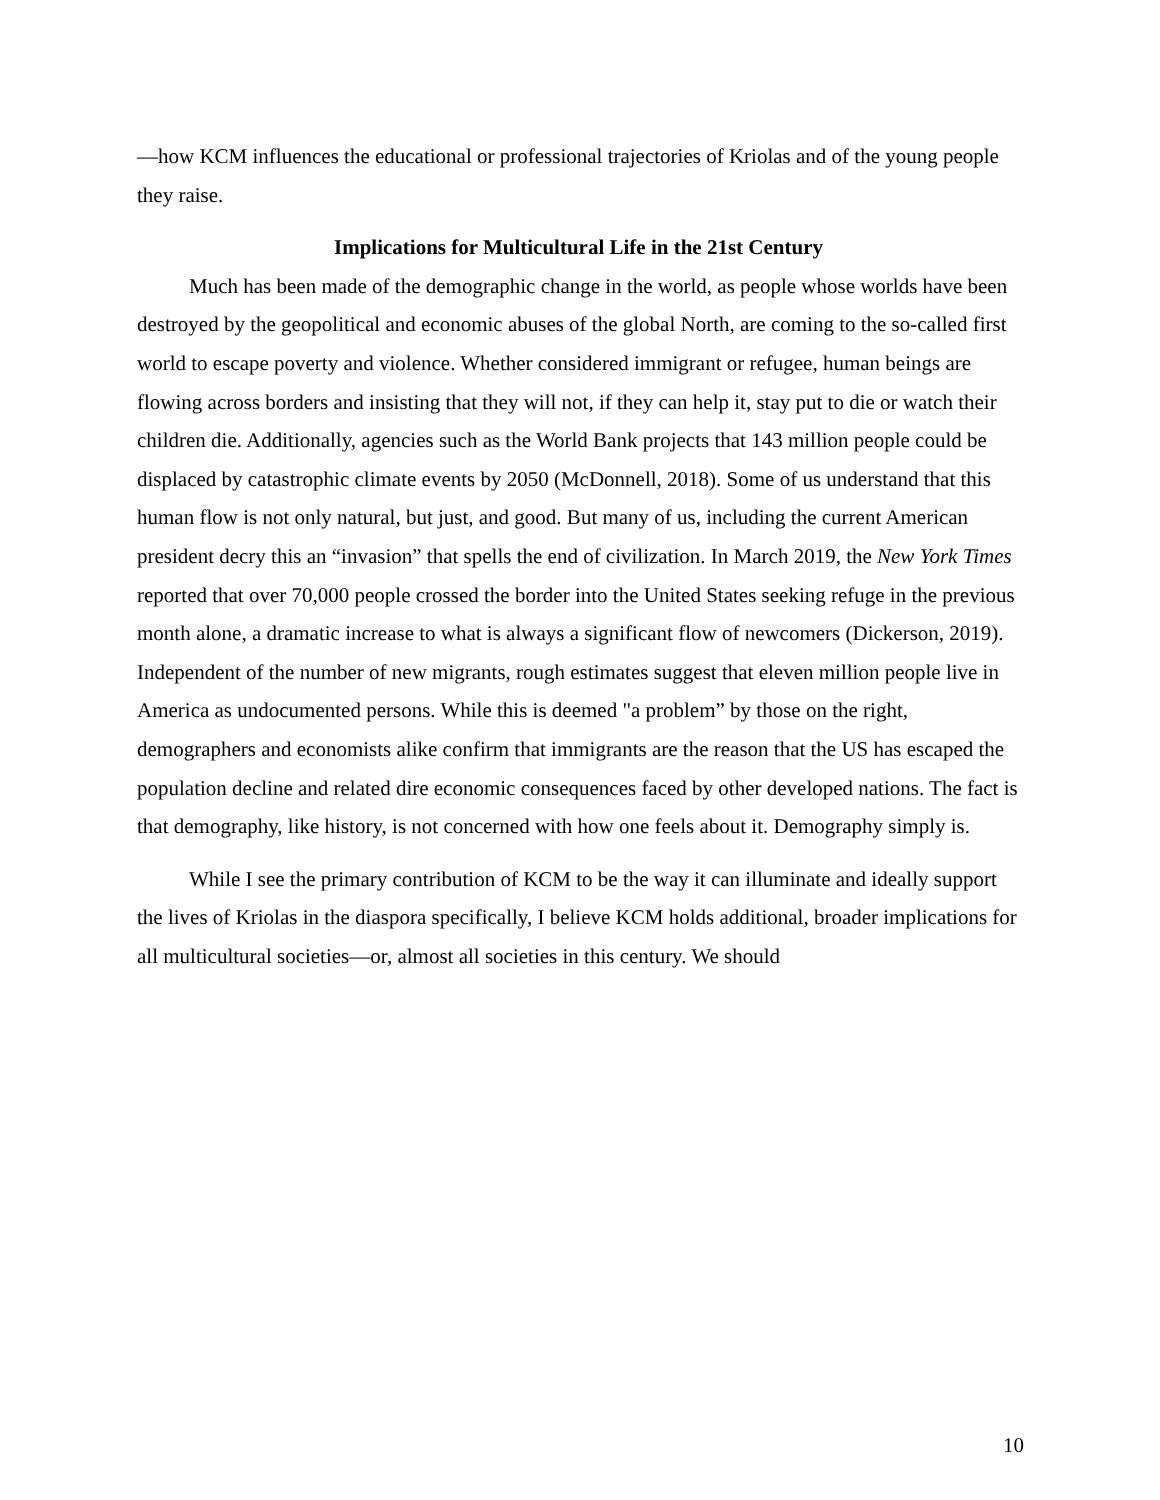—how KCM influences the educational or professional trajectories of Kriolas and of the young people they raise.
Implications for Multicultural Life in the 21st Century
Much has been made of the demographic change in the world, as people whose worlds have been destroyed by the geopolitical and economic abuses of the global North, are coming to the so-called first world to escape poverty and violence. Whether considered immigrant or refugee, human beings are flowing across borders and insisting that they will not, if they can help it, stay put to die or watch their children die. Additionally, agencies such as the World Bank projects that 143 million people could be displaced by catastrophic climate events by 2050 (McDonnell, 2018). Some of us understand that this human flow is not only natural, but just, and good. But many of us, including the current American president decry this an “invasion” that spells the end of civilization. In March 2019, the New York Times reported that over 70,000 people crossed the border into the United States seeking refuge in the previous month alone, a dramatic increase to what is always a significant flow of newcomers (Dickerson, 2019). Independent of the number of new migrants, rough estimates suggest that eleven million people live in America as undocumented persons. While this is deemed "a problem” by those on the right, demographers and economists alike confirm that immigrants are the reason that the US has escaped the population decline and related dire economic consequences faced by other developed nations. The fact is that demography, like history, is not concerned with how one feels about it. Demography simply is.
While I see the primary contribution of KCM to be the way it can illuminate and ideally support the lives of Kriolas in the diaspora specifically, I believe KCM holds additional, broader implications for all multicultural societies—or, almost all societies in this century. We should
10